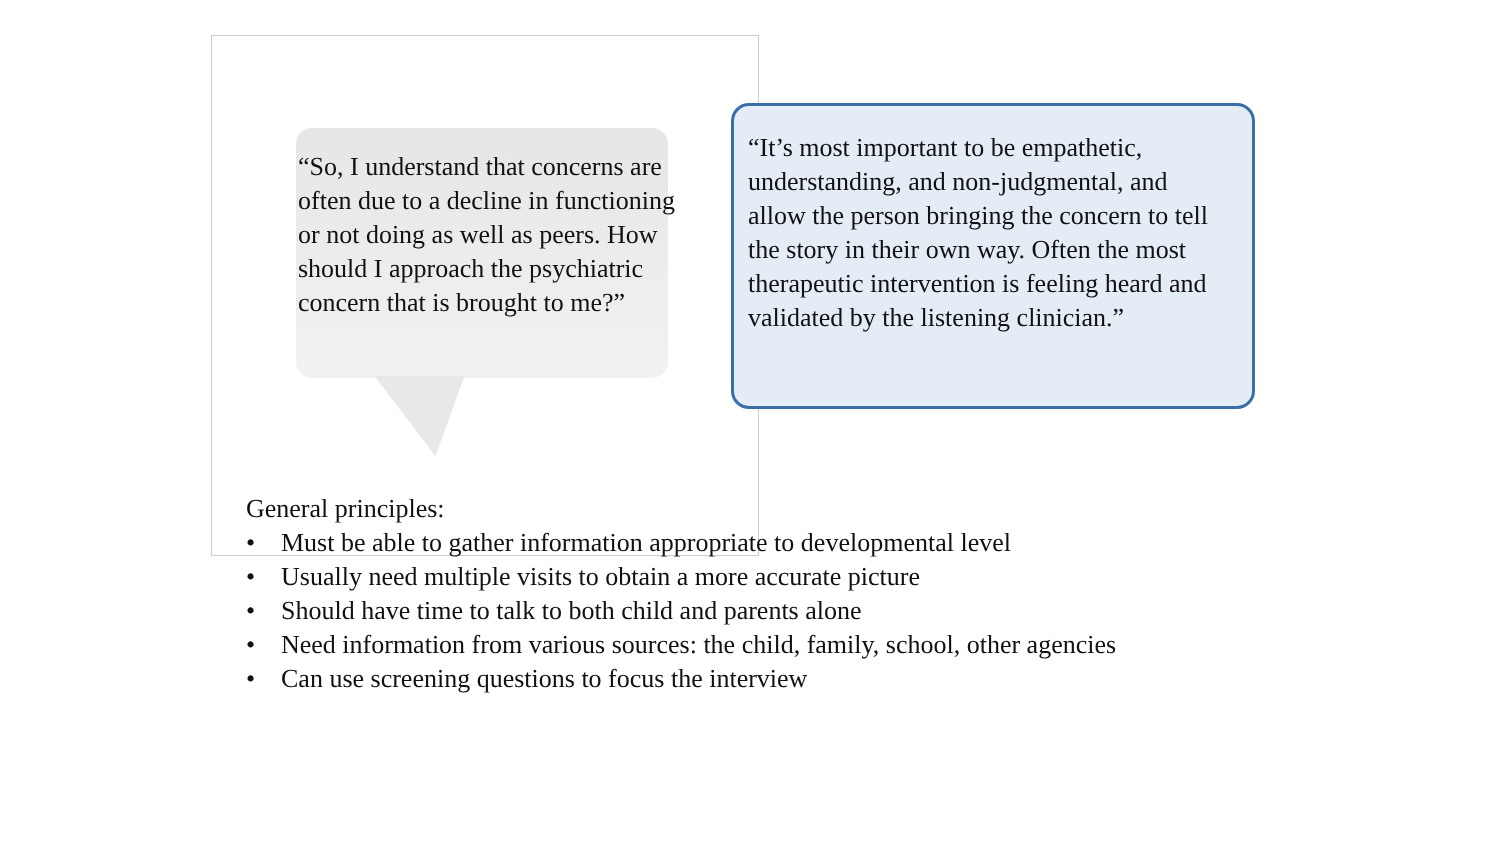“So, I understand that concerns are often due to a decline in functioning or not doing as well as peers. How should I approach the psychiatric concern that is brought to me?”
“It’s most important to be empathetic, understanding, and non-judgmental, and allow the person bringing the concern to tell the story in their own way. Often the most therapeutic intervention is feeling heard and validated by the listening clinician.”
General principles:
• Must be able to gather information appropriate to developmental level
• Usually need multiple visits to obtain a more accurate picture
• Should have time to talk to both child and parents alone
• Need information from various sources: the child, family, school, other agencies
• Can use screening questions to focus the interview